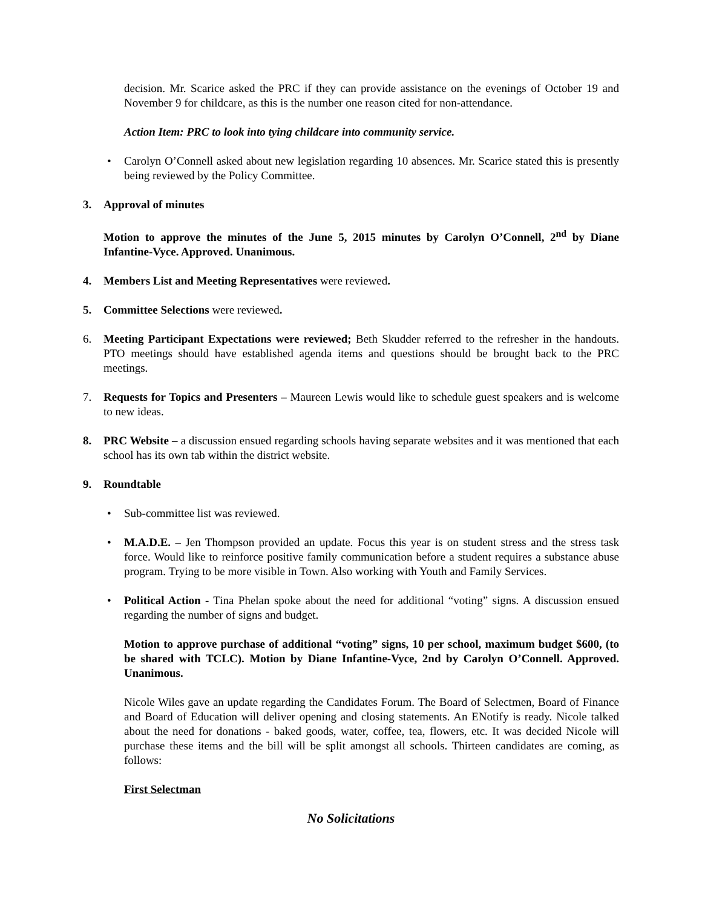decision. Mr. Scarice asked the PRC if they can provide assistance on the evenings of October 19 and November 9 for childcare, as this is the number one reason cited for non-attendance.
Action Item: PRC to look into tying childcare into community service.
• Carolyn O’Connell asked about new legislation regarding 10 absences. Mr. Scarice stated this is presently being reviewed by the Policy Committee.
3. Approval of minutes
Motion to approve the minutes of the June 5, 2015 minutes by Carolyn O’Connell, 2<sup>nd</sup> by Diane Infantine-Vyce. Approved. Unanimous.
4. Members List and Meeting Representatives were reviewed.
5. Committee Selections were reviewed.
6. Meeting Participant Expectations were reviewed; Beth Skudder referred to the refresher in the handouts. PTO meetings should have established agenda items and questions should be brought back to the PRC meetings.
7. Requests for Topics and Presenters – Maureen Lewis would like to schedule guest speakers and is welcome to new ideas.
8. PRC Website – a discussion ensued regarding schools having separate websites and it was mentioned that each school has its own tab within the district website.
9. Roundtable
• Sub-committee list was reviewed.
• M.A.D.E. – Jen Thompson provided an update. Focus this year is on student stress and the stress task force. Would like to reinforce positive family communication before a student requires a substance abuse program. Trying to be more visible in Town. Also working with Youth and Family Services.
• Political Action - Tina Phelan spoke about the need for additional “voting” signs. A discussion ensued regarding the number of signs and budget.
Motion to approve purchase of additional “voting” signs, 10 per school, maximum budget $600, (to be shared with TCLC). Motion by Diane Infantine-Vyce, 2nd by Carolyn O’Connell. Approved. Unanimous.
Nicole Wiles gave an update regarding the Candidates Forum. The Board of Selectmen, Board of Finance and Board of Education will deliver opening and closing statements. An ENotify is ready. Nicole talked about the need for donations - baked goods, water, coffee, tea, flowers, etc. It was decided Nicole will purchase these items and the bill will be split amongst all schools. Thirteen candidates are coming, as follows:
First Selectman
No Solicitations